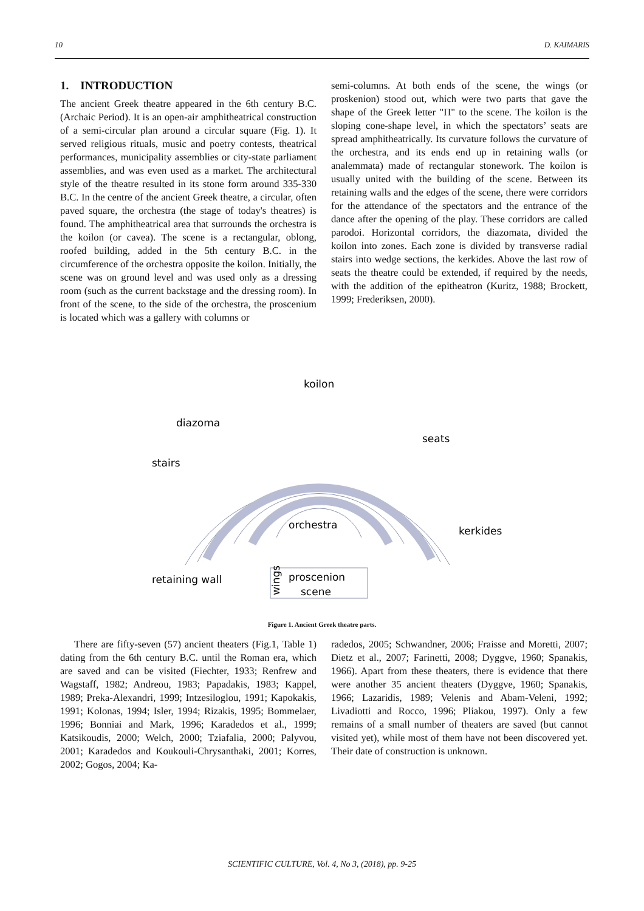10 D. KAIMARIS
1. INTRODUCTION
The ancient Greek theatre appeared in the 6th century B.C. (Archaic Period). It is an open-air amphitheatrical construction of a semi-circular plan around a circular square (Fig. 1). It served religious rituals, music and poetry contests, theatrical performances, municipality assemblies or city-state parliament assemblies, and was even used as a market. The architectural style of the theatre resulted in its stone form around 335-330 B.C. In the centre of the ancient Greek theatre, a circular, often paved square, the orchestra (the stage of today's theatres) is found. The amphitheatrical area that surrounds the orchestra is the koilon (or cavea). The scene is a rectangular, oblong, roofed building, added in the 5th century B.C. in the circumference of the orchestra opposite the koilon. Initially, the scene was on ground level and was used only as a dressing room (such as the current backstage and the dressing room). In front of the scene, to the side of the orchestra, the proscenium is located which was a gallery with columns or
semi-columns. At both ends of the scene, the wings (or proskenion) stood out, which were two parts that gave the shape of the Greek letter "Π" to the scene. The koilon is the sloping cone-shape level, in which the spectators’ seats are spread amphitheatrically. Its curvature follows the curvature of the orchestra, and its ends end up in retaining walls (or analemmata) made of rectangular stonework. The koilon is usually united with the building of the scene. Between its retaining walls and the edges of the scene, there were corridors for the attendance of the spectators and the entrance of the dance after the opening of the play. These corridors are called parodoi. Horizontal corridors, the diazomata, divided the koilon into zones. Each zone is divided by transverse radial stairs into wedge sections, the kerkides. Above the last row of seats the theatre could be extended, if required by the needs, with the addition of the epitheatron (Kuritz, 1988; Brockett, 1999; Frederiksen, 2000).
koilon
diazoma
seats
stairs
orchestra
kerkides
retaining wall
proscenion
scene
wings
Figure 1. Ancient Greek theatre parts.
There are fifty-seven (57) ancient theaters (Fig.1, Table 1) dating from the 6th century B.C. until the Roman era, which are saved and can be visited (Fiechter, 1933; Renfrew and Wagstaff, 1982; Andreou, 1983; Papadakis, 1983; Kappel, 1989; Preka-Alexandri, 1999; Intzesiloglou, 1991; Kapokakis, 1991; Kolonas, 1994; Isler, 1994; Rizakis, 1995; Bommelaer, 1996; Bonniai and Mark, 1996; Karadedos et al., 1999; Katsikoudis, 2000; Welch, 2000; Tziafalia, 2000; Palyvou, 2001; Karadedos and Koukouli-Chrysanthaki, 2001; Korres, 2002; Gogos, 2004; Ka-
radedos, 2005; Schwandner, 2006; Fraisse and Moretti, 2007; Dietz et al., 2007; Farinetti, 2008; Dyggve, 1960; Spanakis, 1966). Apart from these theaters, there is evidence that there were another 35 ancient theaters (Dyggve, 1960; Spanakis, 1966; Lazaridis, 1989; Velenis and Abam-Veleni, 1992; Livadiotti and Rocco, 1996; Pliakou, 1997). Only a few remains of a small number of theaters are saved (but cannot visited yet), while most of them have not been discovered yet. Their date of construction is unknown.
SCIENTIFIC CULTURE, Vol. 4, No 3, (2018), pp. 9-25